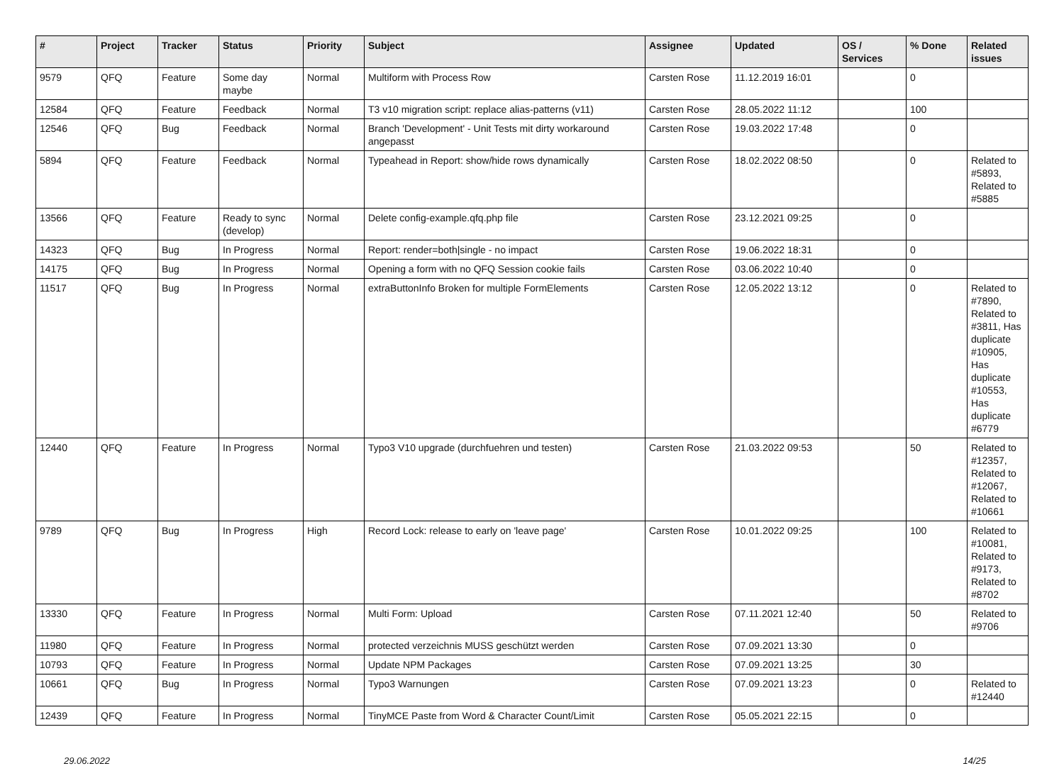| # | Project | Tracker | Status | Priority | Subject | Assignee | Updated | OS / Services | % Done | Related issues |
| --- | --- | --- | --- | --- | --- | --- | --- | --- | --- | --- |
| 9579 | QFQ | Feature | Some day maybe | Normal | Multiform with Process Row | Carsten Rose | 11.12.2019 16:01 | | 0 | |
| 12584 | QFQ | Feature | Feedback | Normal | T3 v10 migration script: replace alias-patterns (v11) | Carsten Rose | 28.05.2022 11:12 | | 100 | |
| 12546 | QFQ | Bug | Feedback | Normal | Branch 'Development' - Unit Tests mit dirty workaround angepasst | Carsten Rose | 19.03.2022 17:48 | | 0 | |
| 5894 | QFQ | Feature | Feedback | Normal | Typeahead in Report: show/hide rows dynamically | Carsten Rose | 18.02.2022 08:50 | | 0 | Related to #5893, Related to #5885 |
| 13566 | QFQ | Feature | Ready to sync (develop) | Normal | Delete config-example.qfq.php file | Carsten Rose | 23.12.2021 09:25 | | 0 | |
| 14323 | QFQ | Bug | In Progress | Normal | Report: render=both/single - no impact | Carsten Rose | 19.06.2022 18:31 | | 0 | |
| 14175 | QFQ | Bug | In Progress | Normal | Opening a form with no QFQ Session cookie fails | Carsten Rose | 03.06.2022 10:40 | | 0 | |
| 11517 | QFQ | Bug | In Progress | Normal | extraButtonInfo Broken for multiple FormElements | Carsten Rose | 12.05.2022 13:12 | | 0 | Related to #7890, Related to #3811, Has duplicate #10905, Has duplicate #10553, Has duplicate #6779 |
| 12440 | QFQ | Feature | In Progress | Normal | Typo3 V10 upgrade (durchfuehren und testen) | Carsten Rose | 21.03.2022 09:53 | | 50 | Related to #12357, Related to #12067, Related to #10661 |
| 9789 | QFQ | Bug | In Progress | High | Record Lock: release to early on 'leave page' | Carsten Rose | 10.01.2022 09:25 | | 100 | Related to #10081, Related to #9173, Related to #8702 |
| 13330 | QFQ | Feature | In Progress | Normal | Multi Form: Upload | Carsten Rose | 07.11.2021 12:40 | | 50 | Related to #9706 |
| 11980 | QFQ | Feature | In Progress | Normal | protected verzeichnis MUSS geschützt werden | Carsten Rose | 07.09.2021 13:30 | | 0 | |
| 10793 | QFQ | Feature | In Progress | Normal | Update NPM Packages | Carsten Rose | 07.09.2021 13:25 | | 30 | |
| 10661 | QFQ | Bug | In Progress | Normal | Typo3 Warnungen | Carsten Rose | 07.09.2021 13:23 | | 0 | Related to #12440 |
| 12439 | QFQ | Feature | In Progress | Normal | TinyMCE Paste from Word & Character Count/Limit | Carsten Rose | 05.05.2021 22:15 | | 0 | |
29.06.2022 14/25